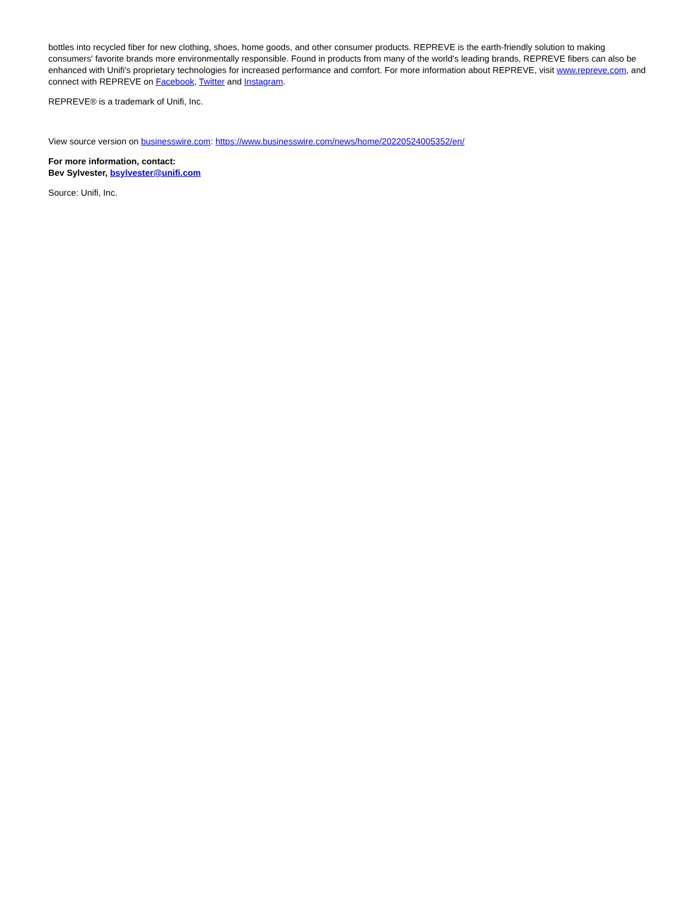bottles into recycled fiber for new clothing, shoes, home goods, and other consumer products. REPREVE is the earth-friendly solution to making consumers' favorite brands more environmentally responsible. Found in products from many of the world's leading brands, REPREVE fibers can also be enhanced with Unifi's proprietary technologies for increased performance and comfort. For more information about REPREVE, visit www.repreve.com, and connect with REPREVE on Facebook, Twitter and Instagram.
REPREVE® is a trademark of Unifi, Inc.
View source version on businesswire.com: https://www.businesswire.com/news/home/20220524005352/en/
For more information, contact:
Bev Sylvester, bsylvester@unifi.com
Source: Unifi, Inc.